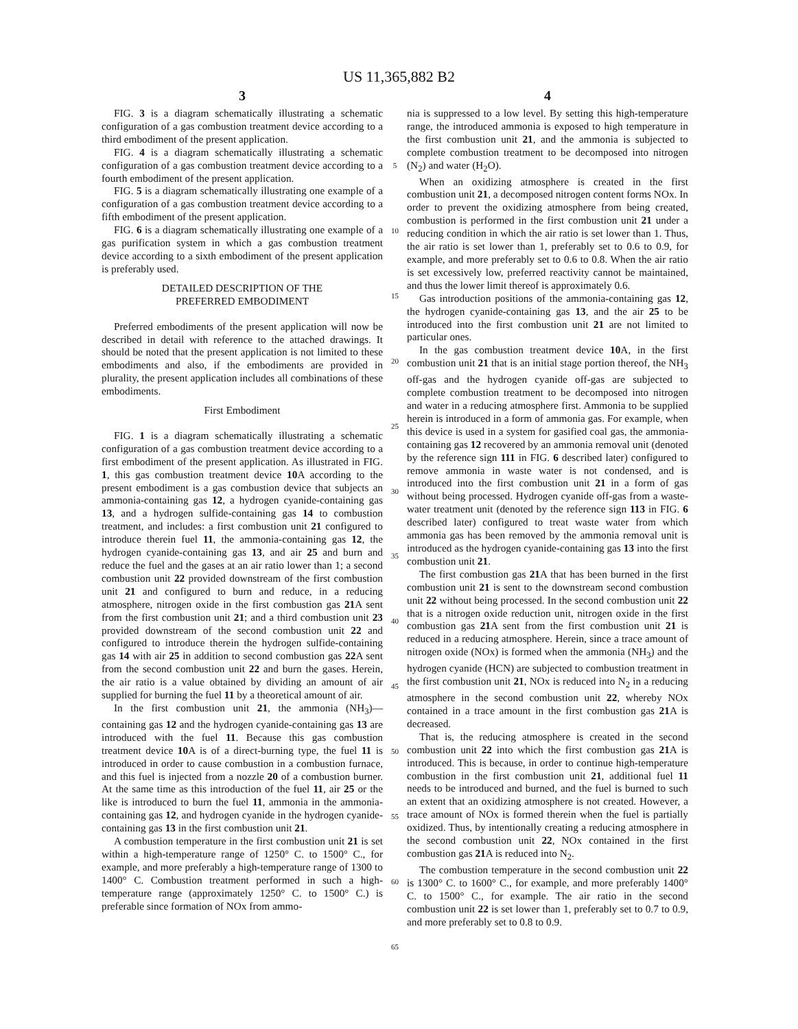US 11,365,882 B2
3
FIG. 3 is a diagram schematically illustrating a schematic configuration of a gas combustion treatment device according to a third embodiment of the present application.
FIG. 4 is a diagram schematically illustrating a schematic configuration of a gas combustion treatment device according to a fourth embodiment of the present application.
FIG. 5 is a diagram schematically illustrating one example of a configuration of a gas combustion treatment device according to a fifth embodiment of the present application.
FIG. 6 is a diagram schematically illustrating one example of a gas purification system in which a gas combustion treatment device according to a sixth embodiment of the present application is preferably used.
DETAILED DESCRIPTION OF THE
PREFERRED EMBODIMENT
Preferred embodiments of the present application will now be described in detail with reference to the attached drawings. It should be noted that the present application is not limited to these embodiments and also, if the embodiments are provided in plurality, the present application includes all combinations of these embodiments.
First Embodiment
FIG. 1 is a diagram schematically illustrating a schematic configuration of a gas combustion treatment device according to a first embodiment of the present application. As illustrated in FIG. 1, this gas combustion treatment device 10 A according to the present embodiment is a gas combustion device that subjects an ammonia-containing gas 12, a hydrogen cyanide-containing gas 13, and a hydrogen sulfide-containing gas 14 to combustion treatment, and includes: a first combustion unit 21 configured to introduce therein fuel 11, the ammonia-containing gas 12, the hydrogen cyanide-containing gas 13, and air 25 and burn and reduce the fuel and the gases at an air ratio lower than 1; a second combustion unit 22 provided downstream of the first combustion unit 21 and configured to burn and reduce, in a reducing atmosphere, nitrogen oxide in the first combustion gas 21 A sent from the first combustion unit 21; and a third combustion unit 23 provided downstream of the second combustion unit 22 and configured to introduce therein the hydrogen sulfide-containing gas 14 with air 25 in addition to second combustion gas 22 A sent from the second combustion unit 22 and burn the gases. Herein, the air ratio is a value obtained by dividing an amount of air supplied for burning the fuel 11 by a theoretical amount of air.
In the first combustion unit 21, the ammonia (NH<sub>3</sub>)—containing gas 12 and the hydrogen cyanide-containing gas 13 are introduced with the fuel 11. Because this gas combustion treatment device 10 A is of a direct-burning type, the fuel 11 is introduced in order to cause combustion in a combustion furnace, and this fuel is injected from a nozzle 20 of a combustion burner. At the same time as this introduction of the fuel 11, air 25 or the like is introduced to burn the fuel 11, ammonia in the ammonia-containing gas 12, and hydrogen cyanide in the hydrogen cyanide-containing gas 13 in the first combustion unit 21.
A combustion temperature in the first combustion unit 21 is set within a high-temperature range of 1250° C. to 1500° C., for example, and more preferably a high-temperature range of 1300 to 1400° C. Combustion treatment performed in such a high-temperature range (approximately 1250° C. to 1500° C.) is preferable since formation of NOx from ammo-
5
10
15
20
25
30
35
40
45
50
55
60
65
4
nia is suppressed to a low level. By setting this high-temperature range, the introduced ammonia is exposed to high temperature in the first combustion unit 21, and the ammonia is subjected to complete combustion treatment to be decomposed into nitrogen (N<sub>2</sub>) and water (H<sub>2</sub>O).
When an oxidizing atmosphere is created in the first combustion unit 21, a decomposed nitrogen content forms NOx. In order to prevent the oxidizing atmosphere from being created, combustion is performed in the first combustion unit 21 under a reducing condition in which the air ratio is set lower than 1. Thus, the air ratio is set lower than 1, preferably set to 0.6 to 0.9, for example, and more preferably set to 0.6 to 0.8. When the air ratio is set excessively low, preferred reactivity cannot be maintained, and thus the lower limit thereof is approximately 0.6.
Gas introduction positions of the ammonia-containing gas 12, the hydrogen cyanide-containing gas 13, and the air 25 to be introduced into the first combustion unit 21 are not limited to particular ones.
In the gas combustion treatment device 10 A, in the first combustion unit 21 that is an initial stage portion thereof, the NH<sub>3</sub> off-gas and the hydrogen cyanide off-gas are subjected to complete combustion treatment to be decomposed into nitrogen and water in a reducing atmosphere first. Ammonia to be supplied herein is introduced in a form of ammonia gas. For example, when this device is used in a system for gasified coal gas, the ammonia-containing gas 12 recovered by an ammonia removal unit (denoted by the reference sign 111 in FIG. 6 described later) configured to remove ammonia in waste water is not condensed, and is introduced into the first combustion unit 21 in a form of gas without being processed. Hydrogen cyanide off-gas from a waste-water treatment unit (denoted by the reference sign 113 in FIG. 6 described later) configured to treat waste water from which ammonia gas has been removed by the ammonia removal unit is introduced as the hydrogen cyanide-containing gas 13 into the first combustion unit 21.
The first combustion gas 21 A that has been burned in the first combustion unit 21 is sent to the downstream second combustion unit 22 without being processed. In the second combustion unit 22 that is a nitrogen oxide reduction unit, nitrogen oxide in the first combustion gas 21 A sent from the first combustion unit 21 is reduced in a reducing atmosphere. Herein, since a trace amount of nitrogen oxide (NOx) is formed when the ammonia (NH<sub>3</sub>) and the hydrogen cyanide (HCN) are subjected to combustion treatment in the first combustion unit 21, NOx is reduced into N<sub>2</sub> in a reducing atmosphere in the second combustion unit 22, whereby NOx contained in a trace amount in the first combustion gas 21 A is decreased.
That is, the reducing atmosphere is created in the second combustion unit 22 into which the first combustion gas 21 A is introduced. This is because, in order to continue high-temperature combustion in the first combustion unit 21, additional fuel 11 needs to be introduced and burned, and the fuel is burned to such an extent that an oxidizing atmosphere is not created. However, a trace amount of NOx is formed therein when the fuel is partially oxidized. Thus, by intentionally creating a reducing atmosphere in the second combustion unit 22, NOx contained in the first combustion gas 21 A is reduced into N<sub>2</sub>.
The combustion temperature in the second combustion unit 22 is 1300° C. to 1600° C., for example, and more preferably 1400° C. to 1500° C., for example. The air ratio in the second combustion unit 22 is set lower than 1, preferably set to 0.7 to 0.9, and more preferably set to 0.8 to 0.9.